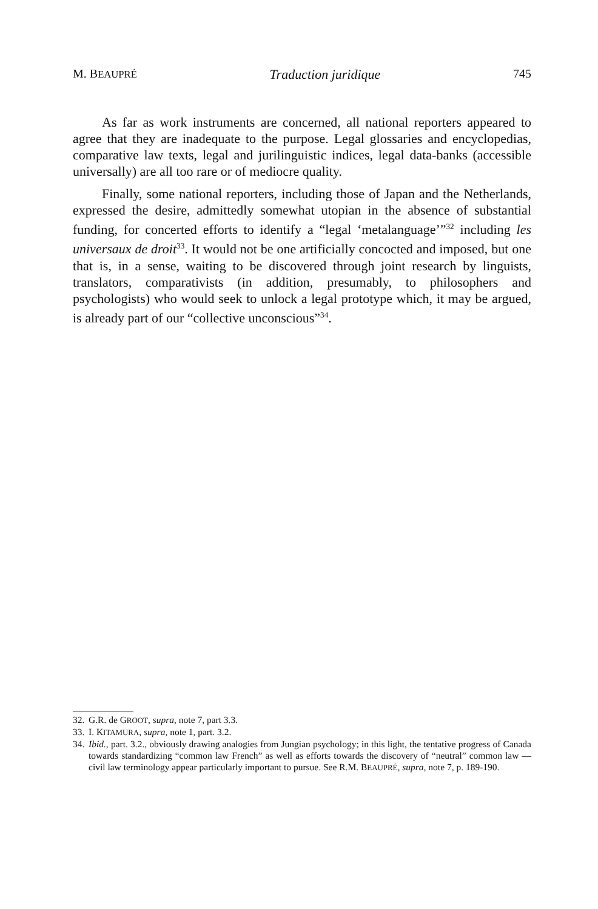M. BEAUPRÉ Traduction juridique 745
As far as work instruments are concerned, all national reporters appeared to agree that they are inadequate to the purpose. Legal glossaries and encyclopedias, comparative law texts, legal and jurilinguistic indices, legal data-banks (accessible universally) are all too rare or of mediocre quality.
Finally, some national reporters, including those of Japan and the Netherlands, expressed the desire, admittedly somewhat utopian in the absence of substantial funding, for concerted efforts to identify a “legal ‘metalanguage’”<sup>32</sup> including les universaux de droit<sup>33</sup>. It would not be one artificially concocted and imposed, but one that is, in a sense, waiting to be discovered through joint research by linguists, translators, comparativists (in addition, presumably, to philosophers and psychologists) who would seek to unlock a legal prototype which, it may be argued, is already part of our “collective unconscious”<sup>34</sup>.
32. G.R. de GROOT, supra, note 7, part 3.3.
33. I. KITAMURA, supra, note 1, part. 3.2.
34. Ibid., part. 3.2., obviously drawing analogies from Jungian psychology; in this light, the tentative progress of Canada towards standardizing “common law French” as well as efforts towards the discovery of “neutral” common law — civil law terminology appear particularly important to pursue. See R.M. BEAUPRÉ, supra, note 7, p. 189-190.